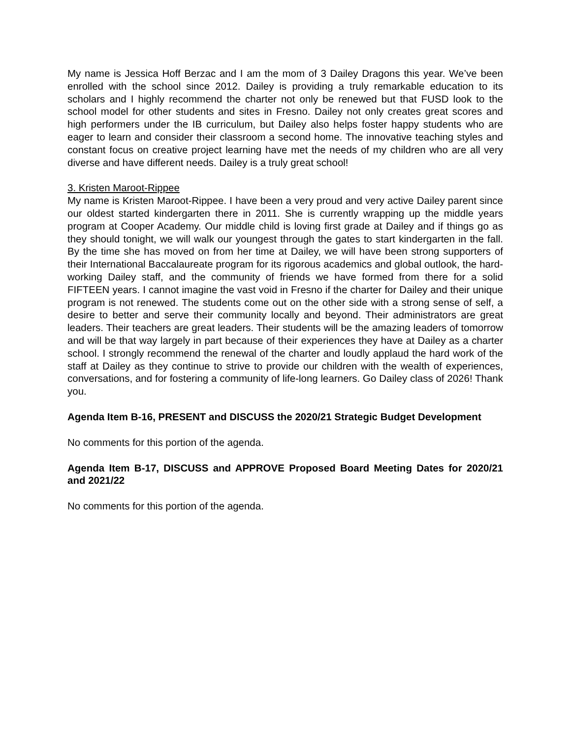My name is Jessica Hoff Berzac and I am the mom of 3 Dailey Dragons this year. We’ve been enrolled with the school since 2012. Dailey is providing a truly remarkable education to its scholars and I highly recommend the charter not only be renewed but that FUSD look to the school model for other students and sites in Fresno. Dailey not only creates great scores and high performers under the IB curriculum, but Dailey also helps foster happy students who are eager to learn and consider their classroom a second home. The innovative teaching styles and constant focus on creative project learning have met the needs of my children who are all very diverse and have different needs. Dailey is a truly great school!
3. Kristen Maroot-Rippee
My name is Kristen Maroot-Rippee. I have been a very proud and very active Dailey parent since our oldest started kindergarten there in 2011. She is currently wrapping up the middle years program at Cooper Academy. Our middle child is loving first grade at Dailey and if things go as they should tonight, we will walk our youngest through the gates to start kindergarten in the fall. By the time she has moved on from her time at Dailey, we will have been strong supporters of their International Baccalaureate program for its rigorous academics and global outlook, the hard-working Dailey staff, and the community of friends we have formed from there for a solid FIFTEEN years. I cannot imagine the vast void in Fresno if the charter for Dailey and their unique program is not renewed. The students come out on the other side with a strong sense of self, a desire to better and serve their community locally and beyond. Their administrators are great leaders. Their teachers are great leaders. Their students will be the amazing leaders of tomorrow and will be that way largely in part because of their experiences they have at Dailey as a charter school. I strongly recommend the renewal of the charter and loudly applaud the hard work of the staff at Dailey as they continue to strive to provide our children with the wealth of experiences, conversations, and for fostering a community of life-long learners. Go Dailey class of 2026! Thank you.
Agenda Item B-16, PRESENT and DISCUSS the 2020/21 Strategic Budget Development
No comments for this portion of the agenda.
Agenda Item B-17, DISCUSS and APPROVE Proposed Board Meeting Dates for 2020/21 and 2021/22
No comments for this portion of the agenda.